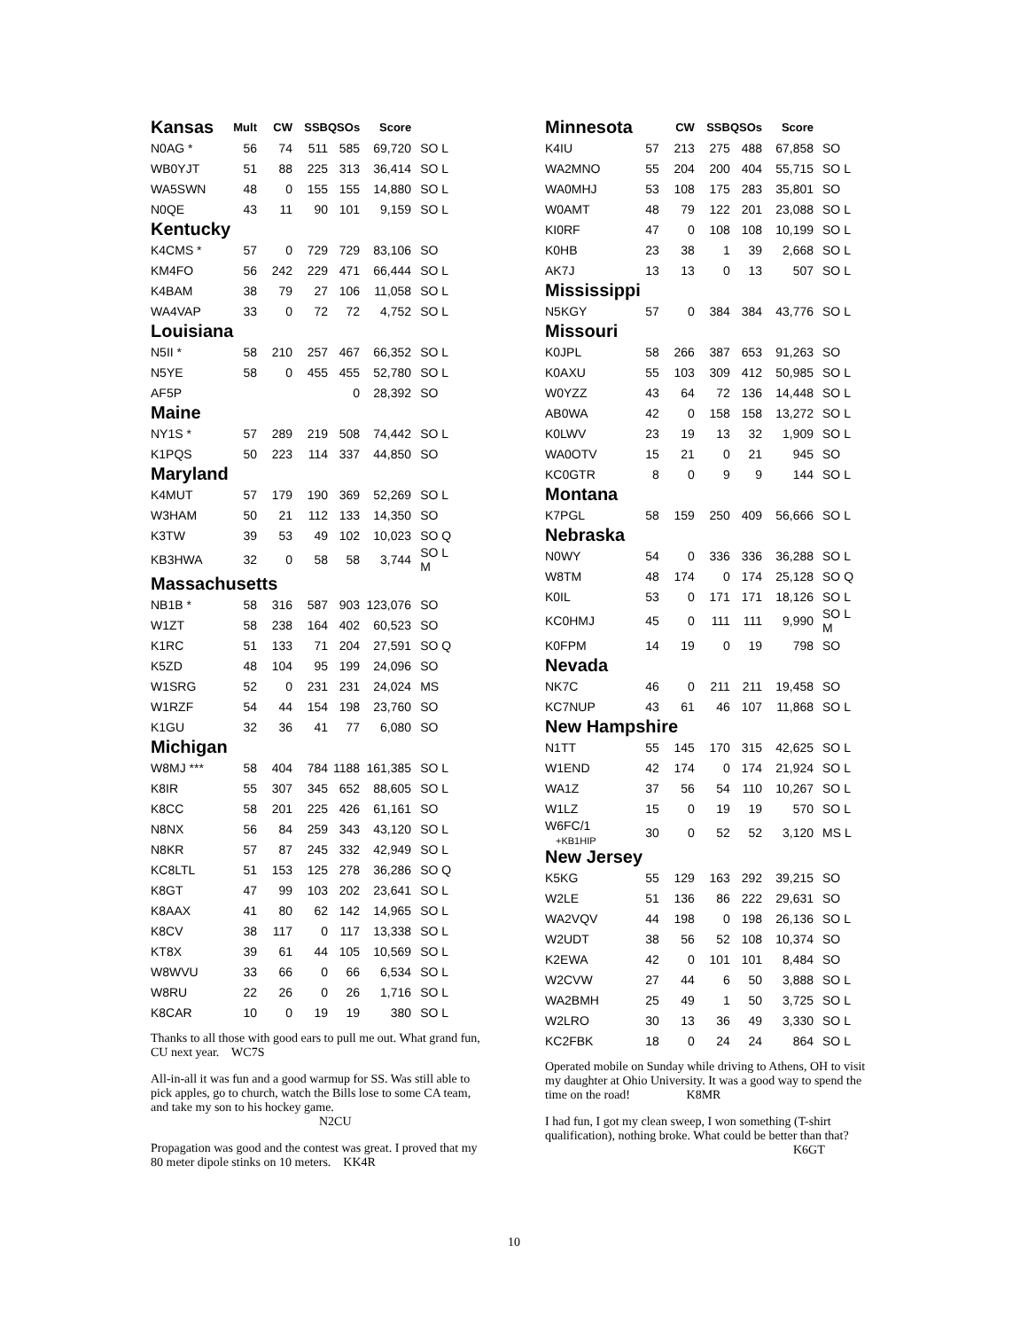| Kansas | Mult | CW | SSB | QSOs | Score | |
| --- | --- | --- | --- | --- | --- | --- |
| N0AG * | 56 | 74 | 511 | 585 | 69,720 | SO L |
| WB0YJT | 51 | 88 | 225 | 313 | 36,414 | SO L |
| WA5SWN | 48 | 0 | 155 | 155 | 14,880 | SO L |
| N0QE | 43 | 11 | 90 | 101 | 9,159 | SO L |
| Kentucky | | | | | | |
| K4CMS * | 57 | 0 | 729 | 729 | 83,106 | SO |
| KM4FO | 56 | 242 | 229 | 471 | 66,444 | SO L |
| K4BAM | 38 | 79 | 27 | 106 | 11,058 | SO L |
| WA4VAP | 33 | 0 | 72 | 72 | 4,752 | SO L |
| Louisiana | | | | | | |
| N5II * | 58 | 210 | 257 | 467 | 66,352 | SO L |
| N5YE | 58 | 0 | 455 | 455 | 52,780 | SO L |
| AF5P | | | | 0 | 28,392 | SO |
| Maine | | | | | | |
| NY1S * | 57 | 289 | 219 | 508 | 74,442 | SO L |
| K1PQS | 50 | 223 | 114 | 337 | 44,850 | SO |
| Maryland | | | | | | |
| K4MUT | 57 | 179 | 190 | 369 | 52,269 | SO L |
| W3HAM | 50 | 21 | 112 | 133 | 14,350 | SO |
| K3TW | 39 | 53 | 49 | 102 | 10,023 | SO Q |
| KB3HWA | 32 | 0 | 58 | 58 | 3,744 | SO L M |
| Massachusetts | | | | | | |
| NB1B * | 58 | 316 | 587 | 903 | 123,076 | SO |
| W1ZT | 58 | 238 | 164 | 402 | 60,523 | SO |
| K1RC | 51 | 133 | 71 | 204 | 27,591 | SO Q |
| K5ZD | 48 | 104 | 95 | 199 | 24,096 | SO |
| W1SRG | 52 | 0 | 231 | 231 | 24,024 | MS |
| W1RZF | 54 | 44 | 154 | 198 | 23,760 | SO |
| K1GU | 32 | 36 | 41 | 77 | 6,080 | SO |
| Michigan | | | | | | |
| W8MJ *** | 58 | 404 | 784 | 1188 | 161,385 | SO L |
| K8IR | 55 | 307 | 345 | 652 | 88,605 | SO L |
| K8CC | 58 | 201 | 225 | 426 | 61,161 | SO |
| N8NX | 56 | 84 | 259 | 343 | 43,120 | SO L |
| N8KR | 57 | 87 | 245 | 332 | 42,949 | SO L |
| KC8LTL | 51 | 153 | 125 | 278 | 36,286 | SO Q |
| K8GT | 47 | 99 | 103 | 202 | 23,641 | SO L |
| K8AAX | 41 | 80 | 62 | 142 | 14,965 | SO L |
| K8CV | 38 | 117 | 0 | 117 | 13,338 | SO L |
| KT8X | 39 | 61 | 44 | 105 | 10,569 | SO L |
| W8WVU | 33 | 66 | 0 | 66 | 6,534 | SO L |
| W8RU | 22 | 26 | 0 | 26 | 1,716 | SO L |
| K8CAR | 10 | 0 | 19 | 19 | 380 | SO L |
Thanks to all those with good ears to pull me out. What grand fun, CU next year. WC7S
All-in-all it was fun and a good warmup for SS. Was still able to pick apples, go to church, watch the Bills lose to some CA team, and take my son to his hockey game.
N2CU
Propagation was good and the contest was great. I proved that my 80 meter dipole stinks on 10 meters. KK4R
| Minnesota | | CW | SSB | QSOs | Score | |
| --- | --- | --- | --- | --- | --- | --- |
| K4IU | 57 | 213 | 275 | 488 | 67,858 | SO |
| WA2MNO | 55 | 204 | 200 | 404 | 55,715 | SO L |
| WA0MHJ | 53 | 108 | 175 | 283 | 35,801 | SO |
| W0AMT | 48 | 79 | 122 | 201 | 23,088 | SO L |
| KI0RF | 47 | 0 | 108 | 108 | 10,199 | SO L |
| K0HB | 23 | 38 | 1 | 39 | 2,668 | SO L |
| AK7J | 13 | 13 | 0 | 13 | 507 | SO L |
| Mississippi | | | | | | |
| N5KGY | 57 | 0 | 384 | 384 | 43,776 | SO L |
| Missouri | | | | | | |
| K0JPL | 58 | 266 | 387 | 653 | 91,263 | SO |
| K0AXU | 55 | 103 | 309 | 412 | 50,985 | SO L |
| W0YZZ | 43 | 64 | 72 | 136 | 14,448 | SO L |
| AB0WA | 42 | 0 | 158 | 158 | 13,272 | SO L |
| K0LWV | 23 | 19 | 13 | 32 | 1,909 | SO L |
| WA0OTV | 15 | 21 | 0 | 21 | 945 | SO |
| KC0GTR | 8 | 0 | 9 | 9 | 144 | SO L |
| Montana | | | | | | |
| K7PGL | 58 | 159 | 250 | 409 | 56,666 | SO L |
| Nebraska | | | | | | |
| N0WY | 54 | 0 | 336 | 336 | 36,288 | SO L |
| W8TM | 48 | 174 | 0 | 174 | 25,128 | SO Q |
| K0IL | 53 | 0 | 171 | 171 | 18,126 | SO L |
| KC0HMJ | 45 | 0 | 111 | 111 | 9,990 | SO L M |
| K0FPM | 14 | 19 | 0 | 19 | 798 | SO |
| Nevada | | | | | | |
| NK7C | 46 | 0 | 211 | 211 | 19,458 | SO |
| KC7NUP | 43 | 61 | 46 | 107 | 11,868 | SO L |
| New Hampshire | | | | | | |
| N1TT | 55 | 145 | 170 | 315 | 42,625 | SO L |
| W1END | 42 | 174 | 0 | 174 | 21,924 | SO L |
| WA1Z | 37 | 56 | 54 | 110 | 10,267 | SO L |
| W1LZ | 15 | 0 | 19 | 19 | 570 | SO L |
| W6FC/1 +KB1HIP | 30 | 0 | 52 | 52 | 3,120 | MS L |
| New Jersey | | | | | | |
| K5KG | 55 | 129 | 163 | 292 | 39,215 | SO |
| W2LE | 51 | 136 | 86 | 222 | 29,631 | SO |
| WA2VQV | 44 | 198 | 0 | 198 | 26,136 | SO L |
| W2UDT | 38 | 56 | 52 | 108 | 10,374 | SO |
| K2EWA | 42 | 0 | 101 | 101 | 8,484 | SO |
| W2CVW | 27 | 44 | 6 | 50 | 3,888 | SO L |
| WA2BMH | 25 | 49 | 1 | 50 | 3,725 | SO L |
| W2LRO | 30 | 13 | 36 | 49 | 3,330 | SO L |
| KC2FBK | 18 | 0 | 24 | 24 | 864 | SO L |
Operated mobile on Sunday while driving to Athens, OH to visit my daughter at Ohio University. It was a good way to spend the time on the road! K8MR
I had fun, I got my clean sweep, I won something (T-shirt qualification), nothing broke. What could be better than that?
K6GT
10